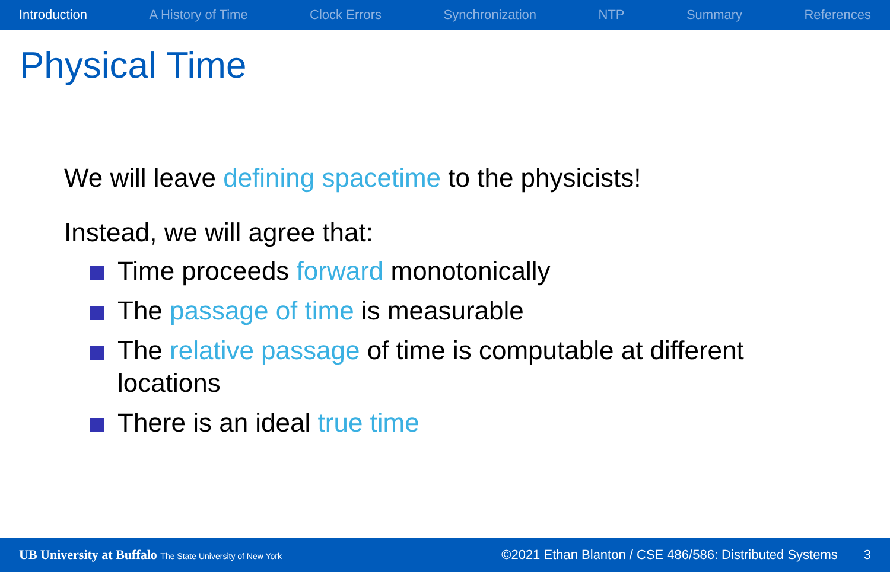Introduction A History of Time Clock Errors Synchronization NTP Summary References
Physical Time
We will leave defining spacetime to the physicists!
Instead, we will agree that:
Time proceeds forward monotonically
The passage of time is measurable
The relative passage of time is computable at different locations
There is an ideal true time
UB University at Buffalo The State University of New York ©2021 Ethan Blanton / CSE 486/586: Distributed Systems 3